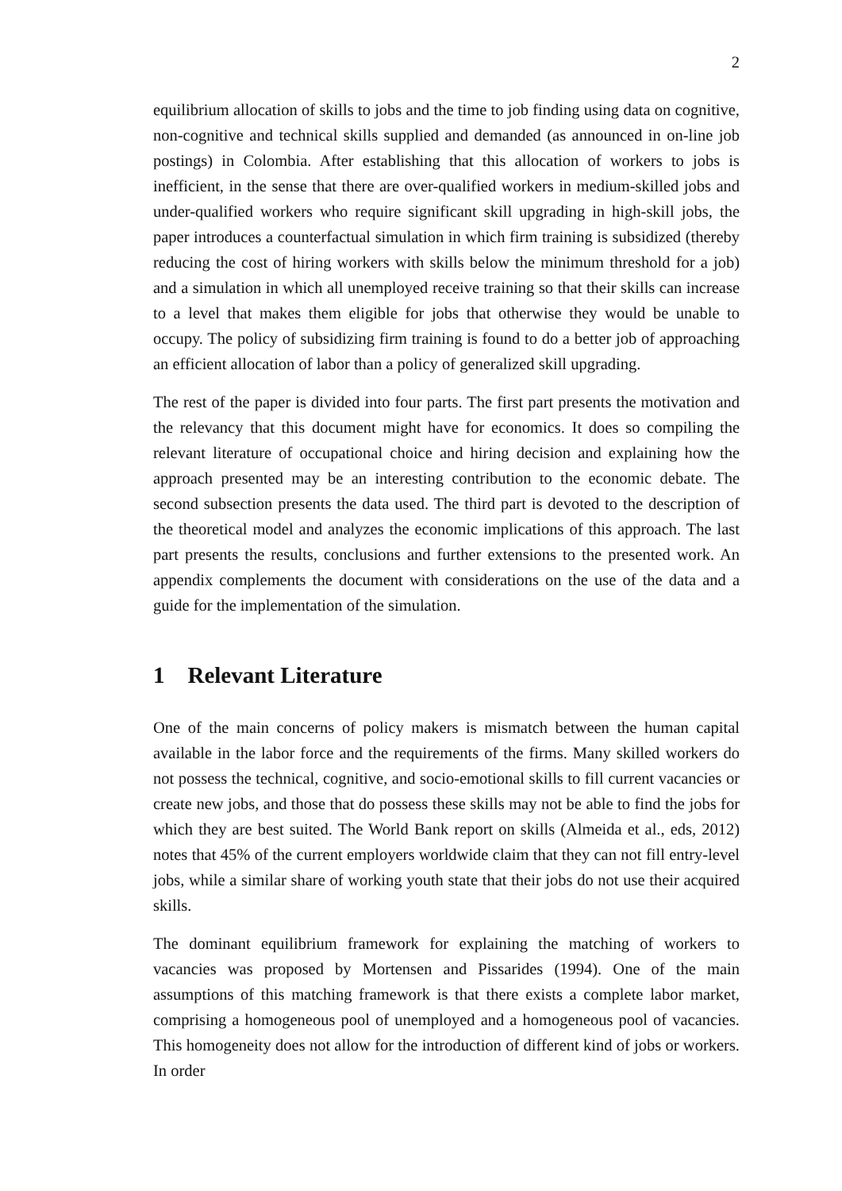2
equilibrium allocation of skills to jobs and the time to job finding using data on cognitive, non-cognitive and technical skills supplied and demanded (as announced in on-line job postings) in Colombia. After establishing that this allocation of workers to jobs is inefficient, in the sense that there are over-qualified workers in medium-skilled jobs and under-qualified workers who require significant skill upgrading in high-skill jobs, the paper introduces a counterfactual simulation in which firm training is subsidized (thereby reducing the cost of hiring workers with skills below the minimum threshold for a job) and a simulation in which all unemployed receive training so that their skills can increase to a level that makes them eligible for jobs that otherwise they would be unable to occupy. The policy of subsidizing firm training is found to do a better job of approaching an efficient allocation of labor than a policy of generalized skill upgrading.
The rest of the paper is divided into four parts. The first part presents the motivation and the relevancy that this document might have for economics. It does so compiling the relevant literature of occupational choice and hiring decision and explaining how the approach presented may be an interesting contribution to the economic debate. The second subsection presents the data used. The third part is devoted to the description of the theoretical model and analyzes the economic implications of this approach. The last part presents the results, conclusions and further extensions to the presented work. An appendix complements the document with considerations on the use of the data and a guide for the implementation of the simulation.
1 Relevant Literature
One of the main concerns of policy makers is mismatch between the human capital available in the labor force and the requirements of the firms. Many skilled workers do not possess the technical, cognitive, and socio-emotional skills to fill current vacancies or create new jobs, and those that do possess these skills may not be able to find the jobs for which they are best suited. The World Bank report on skills (Almeida et al., eds, 2012) notes that 45% of the current employers worldwide claim that they can not fill entry-level jobs, while a similar share of working youth state that their jobs do not use their acquired skills.
The dominant equilibrium framework for explaining the matching of workers to vacancies was proposed by Mortensen and Pissarides (1994). One of the main assumptions of this matching framework is that there exists a complete labor market, comprising a homogeneous pool of unemployed and a homogeneous pool of vacancies. This homogeneity does not allow for the introduction of different kind of jobs or workers. In order